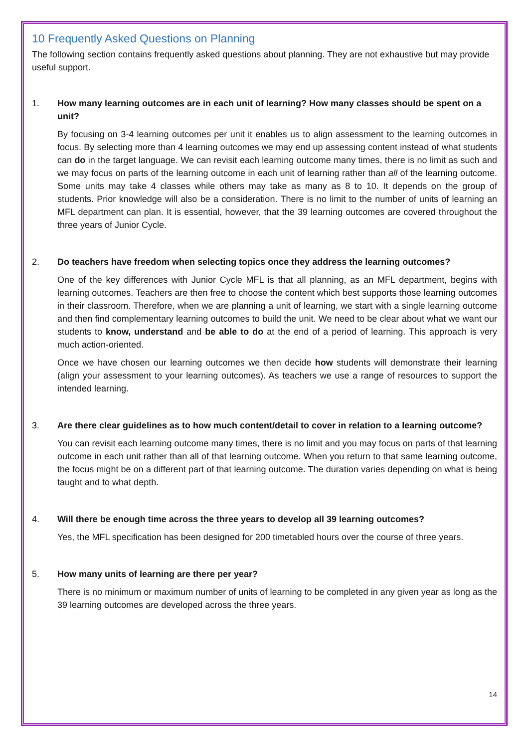10 Frequently Asked Questions on Planning
The following section contains frequently asked questions about planning. They are not exhaustive but may provide useful support.
1. How many learning outcomes are in each unit of learning? How many classes should be spent on a unit?
By focusing on 3-4 learning outcomes per unit it enables us to align assessment to the learning outcomes in focus. By selecting more than 4 learning outcomes we may end up assessing content instead of what students can do in the target language. We can revisit each learning outcome many times, there is no limit as such and we may focus on parts of the learning outcome in each unit of learning rather than all of the learning outcome. Some units may take 4 classes while others may take as many as 8 to 10. It depends on the group of students. Prior knowledge will also be a consideration. There is no limit to the number of units of learning an MFL department can plan. It is essential, however, that the 39 learning outcomes are covered throughout the three years of Junior Cycle.
2. Do teachers have freedom when selecting topics once they address the learning outcomes?
One of the key differences with Junior Cycle MFL is that all planning, as an MFL department, begins with learning outcomes. Teachers are then free to choose the content which best supports those learning outcomes in their classroom. Therefore, when we are planning a unit of learning, we start with a single learning outcome and then find complementary learning outcomes to build the unit. We need to be clear about what we want our students to know, understand and be able to do at the end of a period of learning. This approach is very much action-oriented.
Once we have chosen our learning outcomes we then decide how students will demonstrate their learning (align your assessment to your learning outcomes). As teachers we use a range of resources to support the intended learning.
3. Are there clear guidelines as to how much content/detail to cover in relation to a learning outcome?
You can revisit each learning outcome many times, there is no limit and you may focus on parts of that learning outcome in each unit rather than all of that learning outcome. When you return to that same learning outcome, the focus might be on a different part of that learning outcome. The duration varies depending on what is being taught and to what depth.
4. Will there be enough time across the three years to develop all 39 learning outcomes?
Yes, the MFL specification has been designed for 200 timetabled hours over the course of three years.
5. How many units of learning are there per year?
There is no minimum or maximum number of units of learning to be completed in any given year as long as the 39 learning outcomes are developed across the three years.
14